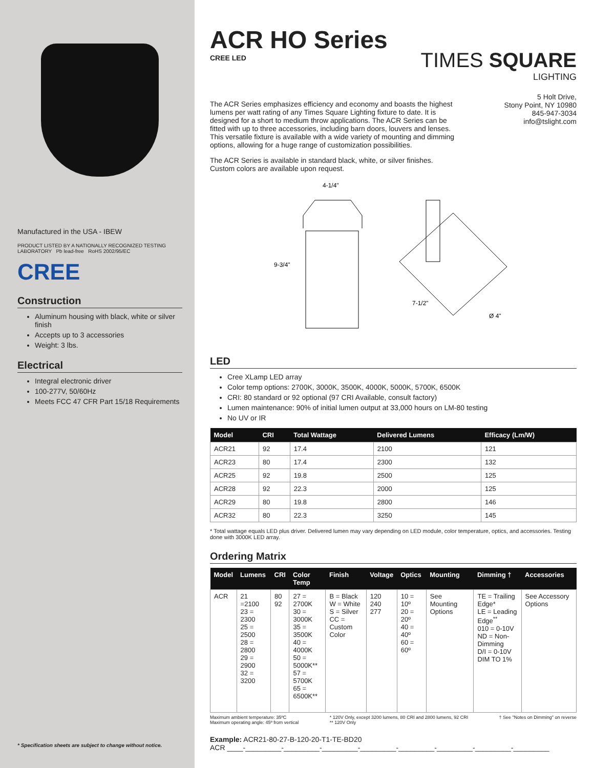Manufactured in the USA - IBEW
PRODUCT LISTED BY A NATIONALLY RECOGNIZED TESTING LABORATORY Pb lead-free RoHS 2002/95/EC
CREE
Construction
Aluminum housing with black, white or silver finish
Accepts up to 3 accessories
Weight: 3 lbs.
Electrical
Integral electronic driver
100-277V, 50/60Hz
Meets FCC 47 CFR Part 15/18 Requirements
* Specification sheets are subject to change without notice.
ACR HO Series
CREE LED
TIMES SQUARE
LIGHTING
The ACR Series emphasizes efficiency and economy and boasts the highest lumens per watt rating of any Times Square Lighting fixture to date. It is designed for a short to medium throw applications. The ACR Series can be fitted with up to three accessories, including barn doors, louvers and lenses. This versatile fixture is available with a wide variety of mounting and dimming options, allowing for a huge range of customization possibilities.
The ACR Series is available in standard black, white, or silver finishes. Custom colors are available upon request.
5 Holt Drive,
Stony Point, NY 10980
845-947-3034
info@tslight.com
4-1/4"
9-3/4"
7-1/2"
Ø 4"
LED
Cree XLamp LED array
Color temp options: 2700K, 3000K, 3500K, 4000K, 5000K, 5700K, 6500K
CRI: 80 standard or 92 optional (97 CRI Available, consult factory)
Lumen maintenance: 90% of initial lumen output at 33,000 hours on LM-80 testing
No UV or IR
| Model | CRI | Total Wattage | Delivered Lumens | Efficacy (Lm/W) |
| --- | --- | --- | --- | --- |
| ACR21 | 92 | 17.4 | 2100 | 121 |
| ACR23 | 80 | 17.4 | 2300 | 132 |
| ACR25 | 92 | 19.8 | 2500 | 125 |
| ACR28 | 92 | 22.3 | 2000 | 125 |
| ACR29 | 80 | 19.8 | 2800 | 146 |
| ACR32 | 80 | 22.3 | 3250 | 145 |
* Total wattage equals LED plus driver. Delivered lumen may vary depending on LED module, color temperature, optics, and accessories. Testing done with 3000K LED array.
Ordering Matrix
| Model | Lumens | CRI | Color Temp | Finish | Voltage | Optics | Mounting | Dimming † | Accessories |
| --- | --- | --- | --- | --- | --- | --- | --- | --- | --- |
| ACR | 21 =2100 23 = 2300 25 = 2500 28 = 2800 29 = 2900 32 = 3200 | 80 92 | 27 = 2700K 30 = 3000K 35 = 3500K 40 = 4000K 50 = 5000K** 57 = 5700K 65 = 6500K** | B = Black W = White S = Silver CC = Custom Color | 120 240 277 | 10 = 10º 20 = 20º 40 = 40º 60 = 60º | See Mounting Options | TE = Trailing Edge* LE = Leading Edge<sup>**</sup> 010 = 0-10V ND = Non-Dimming D/I = 0-10V DIM TO 1% | See Accessory Options |
Maximum ambient temperature: 35ºC
Maximum operating angle: 45º from vertical
* 120V Only, except 3200 lumens, 80 CRI and 2800 lumens, 92 CRI
** 120V Only
† See "Notes on Dimming" on reverse
Example: ACR21-80-27-B-120-20-T1-TE-BD20
ACR ____-_________-_________-_________-_________-_________-_________-_________-_________